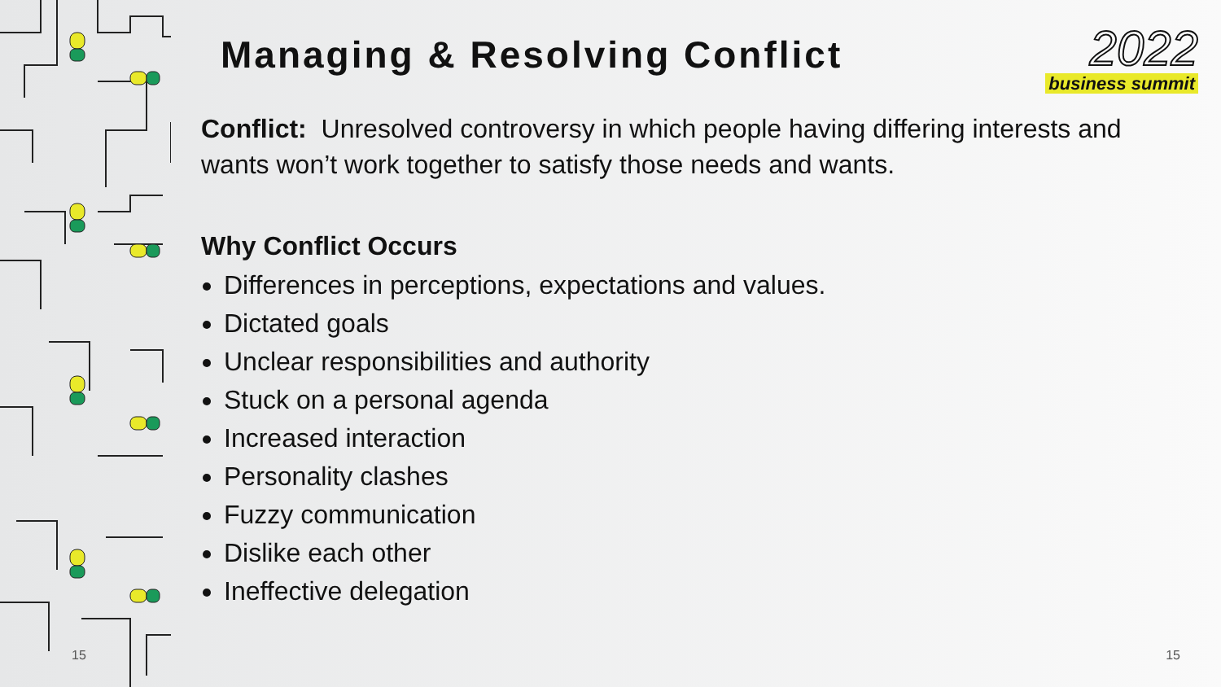Managing & Resolving Conflict
Conflict: Unresolved controversy in which people having differing interests and wants won’t work together to satisfy those needs and wants.
Why Conflict Occurs
Differences in perceptions, expectations and values.
Dictated goals
Unclear responsibilities and authority
Stuck on a personal agenda
Increased interaction
Personality clashes
Fuzzy communication
Dislike each other
Ineffective delegation
2022
business summit
15 15